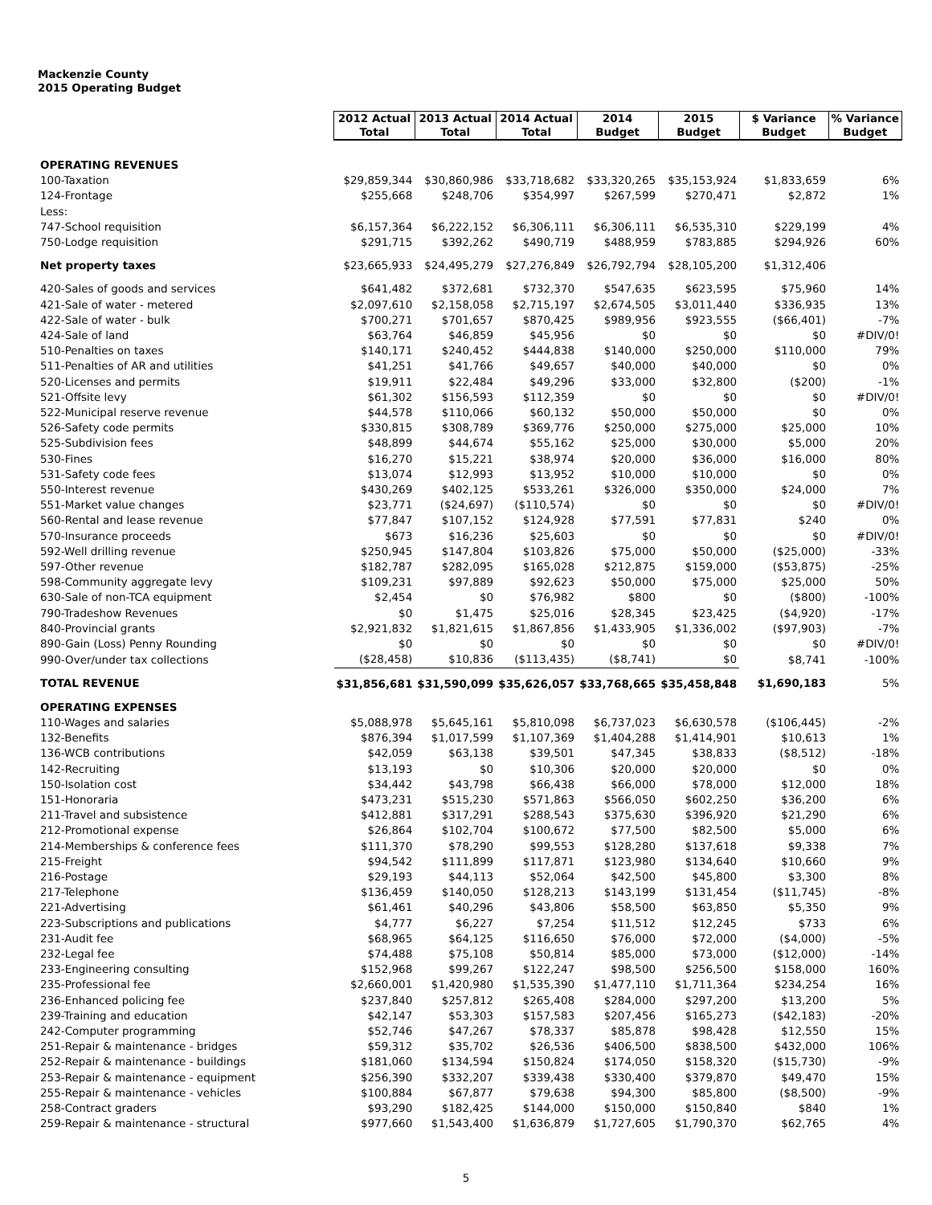Mackenzie County
2015 Operating Budget
| | 2012 Actual Total | 2013 Actual Total | 2014 Actual Total | 2014 Budget | 2015 Budget | $ Variance Budget | % Variance Budget |
| --- | --- | --- | --- | --- | --- | --- | --- |
| OPERATING REVENUES | | | | | | | |
| 100-Taxation | $29,859,344 | $30,860,986 | $33,718,682 | $33,320,265 | $35,153,924 | $1,833,659 | 6% |
| 124-Frontage | $255,668 | $248,706 | $354,997 | $267,599 | $270,471 | $2,872 | 1% |
| Less: | | | | | | | |
| 747-School requisition | $6,157,364 | $6,222,152 | $6,306,111 | $6,306,111 | $6,535,310 | $229,199 | 4% |
| 750-Lodge requisition | $291,715 | $392,262 | $490,719 | $488,959 | $783,885 | $294,926 | 60% |
| Net property taxes | $23,665,933 | $24,495,279 | $27,276,849 | $26,792,794 | $28,105,200 | $1,312,406 | |
| 420-Sales of goods and services | $641,482 | $372,681 | $732,370 | $547,635 | $623,595 | $75,960 | 14% |
| 421-Sale of water - metered | $2,097,610 | $2,158,058 | $2,715,197 | $2,674,505 | $3,011,440 | $336,935 | 13% |
| 422-Sale of water - bulk | $700,271 | $701,657 | $870,425 | $989,956 | $923,555 | ($66,401) | -7% |
| 424-Sale of land | $63,764 | $46,859 | $45,956 | $0 | $0 | $0 | #DIV/0! |
| 510-Penalties on taxes | $140,171 | $240,452 | $444,838 | $140,000 | $250,000 | $110,000 | 79% |
| 511-Penalties of AR and utilities | $41,251 | $41,766 | $49,657 | $40,000 | $40,000 | $0 | 0% |
| 520-Licenses and permits | $19,911 | $22,484 | $49,296 | $33,000 | $32,800 | ($200) | -1% |
| 521-Offsite levy | $61,302 | $156,593 | $112,359 | $0 | $0 | $0 | #DIV/0! |
| 522-Municipal reserve revenue | $44,578 | $110,066 | $60,132 | $50,000 | $50,000 | $0 | 0% |
| 526-Safety code permits | $330,815 | $308,789 | $369,776 | $250,000 | $275,000 | $25,000 | 10% |
| 525-Subdivision fees | $48,899 | $44,674 | $55,162 | $25,000 | $30,000 | $5,000 | 20% |
| 530-Fines | $16,270 | $15,221 | $38,974 | $20,000 | $36,000 | $16,000 | 80% |
| 531-Safety code fees | $13,074 | $12,993 | $13,952 | $10,000 | $10,000 | $0 | 0% |
| 550-Interest revenue | $430,269 | $402,125 | $533,261 | $326,000 | $350,000 | $24,000 | 7% |
| 551-Market value changes | $23,771 | ($24,697) | ($110,574) | $0 | $0 | $0 | #DIV/0! |
| 560-Rental and lease revenue | $77,847 | $107,152 | $124,928 | $77,591 | $77,831 | $240 | 0% |
| 570-Insurance proceeds | $673 | $16,236 | $25,603 | $0 | $0 | $0 | #DIV/0! |
| 592-Well drilling revenue | $250,945 | $147,804 | $103,826 | $75,000 | $50,000 | ($25,000) | -33% |
| 597-Other revenue | $182,787 | $282,095 | $165,028 | $212,875 | $159,000 | ($53,875) | -25% |
| 598-Community aggregate levy | $109,231 | $97,889 | $92,623 | $50,000 | $75,000 | $25,000 | 50% |
| 630-Sale of non-TCA equipment | $2,454 | $0 | $76,982 | $800 | $0 | ($800) | -100% |
| 790-Tradeshow Revenues | $0 | $1,475 | $25,016 | $28,345 | $23,425 | ($4,920) | -17% |
| 840-Provincial grants | $2,921,832 | $1,821,615 | $1,867,856 | $1,433,905 | $1,336,002 | ($97,903) | -7% |
| 890-Gain (Loss) Penny Rounding | $0 | $0 | $0 | $0 | $0 | $0 | #DIV/0! |
| 990-Over/under tax collections | ($28,458) | $10,836 | ($113,435) | ($8,741) | $0 | $8,741 | -100% |
| TOTAL REVENUE | $31,856,681 | $31,590,099 | $35,626,057 | $33,768,665 | $35,458,848 | $1,690,183 | 5% |
| OPERATING EXPENSES | | | | | | | |
| 110-Wages and salaries | $5,088,978 | $5,645,161 | $5,810,098 | $6,737,023 | $6,630,578 | ($106,445) | -2% |
| 132-Benefits | $876,394 | $1,017,599 | $1,107,369 | $1,404,288 | $1,414,901 | $10,613 | 1% |
| 136-WCB contributions | $42,059 | $63,138 | $39,501 | $47,345 | $38,833 | ($8,512) | -18% |
| 142-Recruiting | $13,193 | $0 | $10,306 | $20,000 | $20,000 | $0 | 0% |
| 150-Isolation cost | $34,442 | $43,798 | $66,438 | $66,000 | $78,000 | $12,000 | 18% |
| 151-Honoraria | $473,231 | $515,230 | $571,863 | $566,050 | $602,250 | $36,200 | 6% |
| 211-Travel and subsistence | $412,881 | $317,291 | $288,543 | $375,630 | $396,920 | $21,290 | 6% |
| 212-Promotional expense | $26,864 | $102,704 | $100,672 | $77,500 | $82,500 | $5,000 | 6% |
| 214-Memberships & conference fees | $111,370 | $78,290 | $99,553 | $128,280 | $137,618 | $9,338 | 7% |
| 215-Freight | $94,542 | $111,899 | $117,871 | $123,980 | $134,640 | $10,660 | 9% |
| 216-Postage | $29,193 | $44,113 | $52,064 | $42,500 | $45,800 | $3,300 | 8% |
| 217-Telephone | $136,459 | $140,050 | $128,213 | $143,199 | $131,454 | ($11,745) | -8% |
| 221-Advertising | $61,461 | $40,296 | $43,806 | $58,500 | $63,850 | $5,350 | 9% |
| 223-Subscriptions and publications | $4,777 | $6,227 | $7,254 | $11,512 | $12,245 | $733 | 6% |
| 231-Audit fee | $68,965 | $64,125 | $116,650 | $76,000 | $72,000 | ($4,000) | -5% |
| 232-Legal fee | $74,488 | $75,108 | $50,814 | $85,000 | $73,000 | ($12,000) | -14% |
| 233-Engineering consulting | $152,968 | $99,267 | $122,247 | $98,500 | $256,500 | $158,000 | 160% |
| 235-Professional fee | $2,660,001 | $1,420,980 | $1,535,390 | $1,477,110 | $1,711,364 | $234,254 | 16% |
| 236-Enhanced policing fee | $237,840 | $257,812 | $265,408 | $284,000 | $297,200 | $13,200 | 5% |
| 239-Training and education | $42,147 | $53,303 | $157,583 | $207,456 | $165,273 | ($42,183) | -20% |
| 242-Computer programming | $52,746 | $47,267 | $78,337 | $85,878 | $98,428 | $12,550 | 15% |
| 251-Repair & maintenance - bridges | $59,312 | $35,702 | $26,536 | $406,500 | $838,500 | $432,000 | 106% |
| 252-Repair & maintenance - buildings | $181,060 | $134,594 | $150,824 | $174,050 | $158,320 | ($15,730) | -9% |
| 253-Repair & maintenance - equipment | $256,390 | $332,207 | $339,438 | $330,400 | $379,870 | $49,470 | 15% |
| 255-Repair & maintenance - vehicles | $100,884 | $67,877 | $79,638 | $94,300 | $85,800 | ($8,500) | -9% |
| 258-Contract graders | $93,290 | $182,425 | $144,000 | $150,000 | $150,840 | $840 | 1% |
| 259-Repair & maintenance - structural | $977,660 | $1,543,400 | $1,636,879 | $1,727,605 | $1,790,370 | $62,765 | 4% |
5